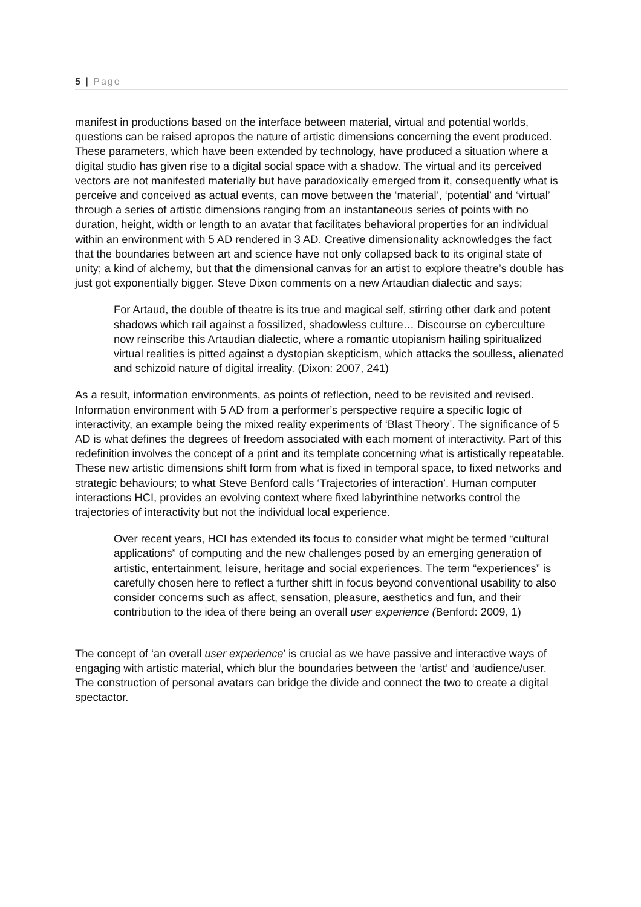5 | Page
manifest in productions based on the interface between material, virtual and potential worlds, questions can be raised apropos the nature of artistic dimensions concerning the event produced. These parameters, which have been extended by technology, have produced a situation where a digital studio has given rise to a digital social space with a shadow. The virtual and its perceived vectors are not manifested materially but have paradoxically emerged from it, consequently what is perceive and conceived as actual events, can move between the ‘material’, ‘potential’ and ‘virtual’ through a series of artistic dimensions ranging from an instantaneous series of points with no duration, height, width or length to an avatar that facilitates behavioral properties for an individual within an environment with 5 AD rendered in 3 AD. Creative dimensionality acknowledges the fact that the boundaries between art and science have not only collapsed back to its original state of unity; a kind of alchemy, but that the dimensional canvas for an artist to explore theatre’s double has just got exponentially bigger. Steve Dixon comments on a new Artaudian dialectic and says;
For Artaud, the double of theatre is its true and magical self, stirring other dark and potent shadows which rail against a fossilized, shadowless culture… Discourse on cyberculture now reinscribe this Artaudian dialectic, where a romantic utopianism hailing spiritualized virtual realities is pitted against a dystopian skepticism, which attacks the soulless, alienated and schizoid nature of digital irreality. (Dixon: 2007, 241)
As a result, information environments, as points of reflection, need to be revisited and revised. Information environment with 5 AD from a performer’s perspective require a specific logic of interactivity, an example being the mixed reality experiments of ‘Blast Theory’. The significance of 5 AD is what defines the degrees of freedom associated with each moment of interactivity. Part of this redefinition involves the concept of a print and its template concerning what is artistically repeatable. These new artistic dimensions shift form from what is fixed in temporal space, to fixed networks and strategic behaviours; to what Steve Benford calls ‘Trajectories of interaction’. Human computer interactions HCI, provides an evolving context where fixed labyrinthine networks control the trajectories of interactivity but not the individual local experience.
Over recent years, HCI has extended its focus to consider what might be termed “cultural applications” of computing and the new challenges posed by an emerging generation of artistic, entertainment, leisure, heritage and social experiences. The term “experiences” is carefully chosen here to reflect a further shift in focus beyond conventional usability to also consider concerns such as affect, sensation, pleasure, aesthetics and fun, and their contribution to the idea of there being an overall user experience (Benford: 2009, 1)
The concept of ‘an overall user experience’ is crucial as we have passive and interactive ways of engaging with artistic material, which blur the boundaries between the ‘artist’ and ‘audience/user. The construction of personal avatars can bridge the divide and connect the two to create a digital spectactor.